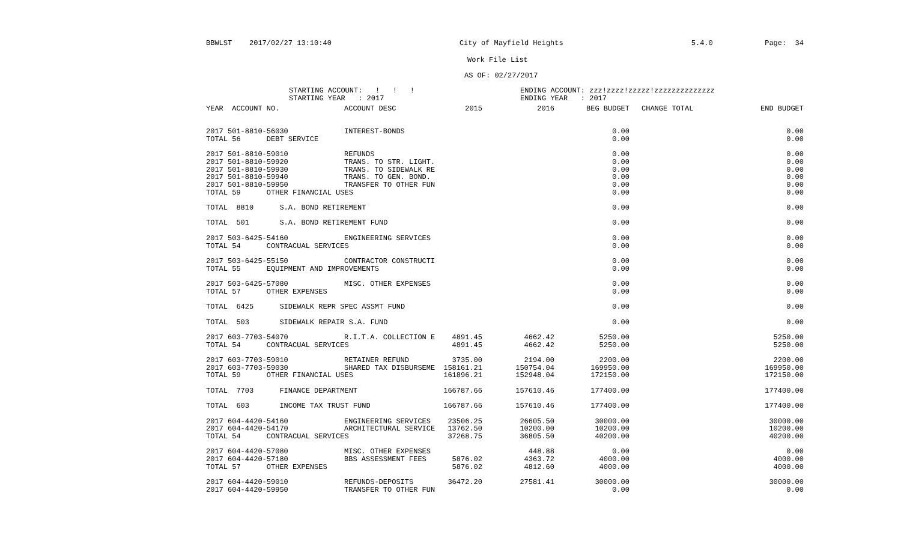BBWLST 2017/02/27 13:10:40 City of Mayfield Heights 5.4.0 Page: 34
Work File List
AS OF: 02/27/2017
STARTING ACCOUNT: ! ! !
STARTING YEAR : 2017
ENDING ACCOUNT: zzz!zzzz!zzzzz!zzzzzzzzzzzzzz
ENDING YEAR : 2017
| YEAR ACCOUNT NO. | ACCOUNT DESC | 2015 | 2016 | BEG BUDGET | CHANGE TOTAL | END BUDGET |
| --- | --- | --- | --- | --- | --- | --- |
| 2017 501-8810-56030 | INTEREST-BONDS | | | 0.00 | | 0.00 |
| TOTAL 56 DEBT SERVICE | | | | 0.00 | | 0.00 |
| 2017 501-8810-59010 | REFUNDS | | | 0.00 | | 0.00 |
| 2017 501-8810-59920 | TRANS. TO STR. LIGHT. | | | 0.00 | | 0.00 |
| 2017 501-8810-59930 | TRANS. TO SIDEWALK RE | | | 0.00 | | 0.00 |
| 2017 501-8810-59940 | TRANS. TO GEN. BOND. | | | 0.00 | | 0.00 |
| 2017 501-8810-59950 | TRANSFER TO OTHER FUN | | | 0.00 | | 0.00 |
| TOTAL 59 OTHER FINANCIAL USES | | | | 0.00 | | 0.00 |
| TOTAL 8810 S.A. BOND RETIREMENT | | | | 0.00 | | 0.00 |
| TOTAL 501 S.A. BOND RETIREMENT FUND | | | | 0.00 | | 0.00 |
| 2017 503-6425-54160 | ENGINEERING SERVICES | | | 0.00 | | 0.00 |
| TOTAL 54 CONTRACUAL SERVICES | | | | 0.00 | | 0.00 |
| 2017 503-6425-55150 | CONTRACTOR CONSTRUCTI | | | 0.00 | | 0.00 |
| TOTAL 55 EQUIPMENT AND IMPROVEMENTS | | | | 0.00 | | 0.00 |
| 2017 503-6425-57080 | MISC. OTHER EXPENSES | | | 0.00 | | 0.00 |
| TOTAL 57 OTHER EXPENSES | | | | 0.00 | | 0.00 |
| TOTAL 6425 SIDEWALK REPR SPEC ASSMT FUND | | | | 0.00 | | 0.00 |
| TOTAL 503 SIDEWALK REPAIR S.A. FUND | | | | 0.00 | | 0.00 |
| 2017 603-7703-54070 | R.I.T.A. COLLECTION E | 4891.45 | 4662.42 | 5250.00 | | 5250.00 |
| TOTAL 54 CONTRACUAL SERVICES | | 4891.45 | 4662.42 | 5250.00 | | 5250.00 |
| 2017 603-7703-59010 | RETAINER REFUND | 3735.00 | 2194.00 | 2200.00 | | 2200.00 |
| 2017 603-7703-59030 | SHARED TAX DISBURSEME | 158161.21 | 150754.04 | 169950.00 | | 169950.00 |
| TOTAL 59 OTHER FINANCIAL USES | | 161896.21 | 152948.04 | 172150.00 | | 172150.00 |
| TOTAL 7703 FINANCE DEPARTMENT | | 166787.66 | 157610.46 | 177400.00 | | 177400.00 |
| TOTAL 603 INCOME TAX TRUST FUND | | 166787.66 | 157610.46 | 177400.00 | | 177400.00 |
| 2017 604-4420-54160 | ENGINEERING SERVICES | 23506.25 | 26605.50 | 30000.00 | | 30000.00 |
| 2017 604-4420-54170 | ARCHITECTURAL SERVICE | 13762.50 | 10200.00 | 10200.00 | | 10200.00 |
| TOTAL 54 CONTRACUAL SERVICES | | 37268.75 | 36805.50 | 40200.00 | | 40200.00 |
| 2017 604-4420-57080 | MISC. OTHER EXPENSES | | 448.88 | 0.00 | | 0.00 |
| 2017 604-4420-57180 | BBS ASSESSMENT FEES | 5876.02 | 4363.72 | 4000.00 | | 4000.00 |
| TOTAL 57 OTHER EXPENSES | | 5876.02 | 4812.60 | 4000.00 | | 4000.00 |
| 2017 604-4420-59010 | REFUNDS-DEPOSITS | 36472.20 | 27581.41 | 30000.00 | | 30000.00 |
| 2017 604-4420-59950 | TRANSFER TO OTHER FUN | | | 0.00 | | 0.00 |